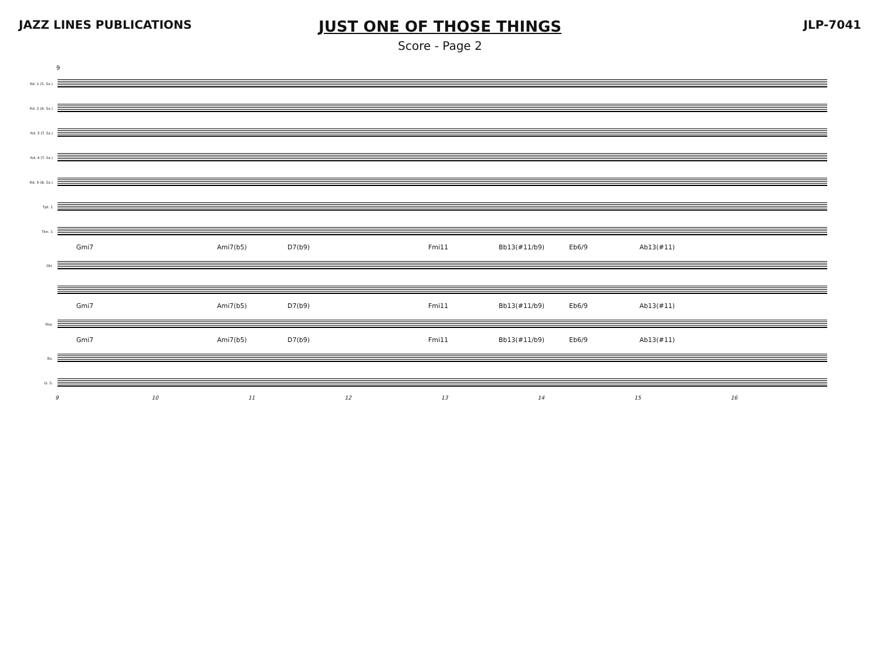JAZZ LINES PUBLICATIONS
JUST ONE OF THOSE THINGS
Score - Page 2
JLP-7041
9
Rd. 1 (S. Sx.)
Rd. 2 (A. Sx.)
Rd. 3 (T. Sx.)
Rd. 4 (T. Sx.)
Rd. 5 (B. Sx.)
Tpt. 1
Tbn. 1
Gmi7 Ami7(b5) D7(b9) Fmi11 Bb13(#11/b9) Eb6/9 Ab13(#11)
Gtr.
Gmi7 Ami7(b5) D7(b9) Fmi11 Bb13(#11/b9) Eb6/9 Ab13(#11)
Pno.
Gmi7 Ami7(b5) D7(b9) Fmi11 Bb13(#11/b9) Eb6/9 Ab13(#11)
Bs.
D. S.
9 10 11 12 13 14 15 16